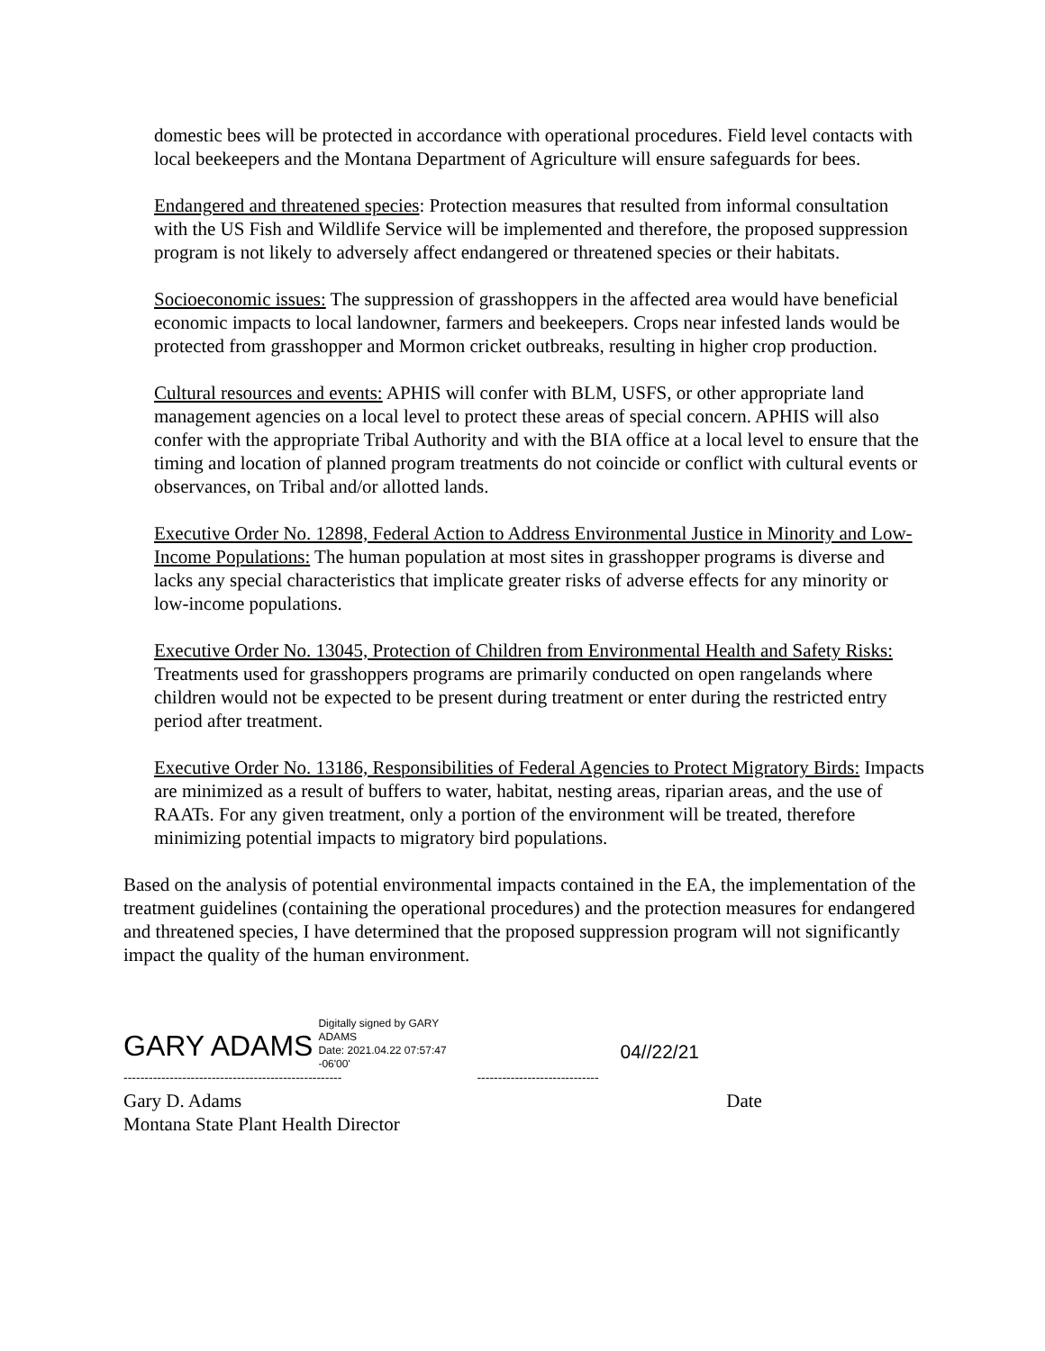domestic bees will be protected in accordance with operational procedures. Field level contacts with local beekeepers and the Montana Department of Agriculture will ensure safeguards for bees.
Endangered and threatened species: Protection measures that resulted from informal consultation with the US Fish and Wildlife Service will be implemented and therefore, the proposed suppression program is not likely to adversely affect endangered or threatened species or their habitats.
Socioeconomic issues: The suppression of grasshoppers in the affected area would have beneficial economic impacts to local landowner, farmers and beekeepers. Crops near infested lands would be protected from grasshopper and Mormon cricket outbreaks, resulting in higher crop production.
Cultural resources and events: APHIS will confer with BLM, USFS, or other appropriate land management agencies on a local level to protect these areas of special concern. APHIS will also confer with the appropriate Tribal Authority and with the BIA office at a local level to ensure that the timing and location of planned program treatments do not coincide or conflict with cultural events or observances, on Tribal and/or allotted lands.
Executive Order No. 12898, Federal Action to Address Environmental Justice in Minority and Low-Income Populations: The human population at most sites in grasshopper programs is diverse and lacks any special characteristics that implicate greater risks of adverse effects for any minority or low-income populations.
Executive Order No. 13045, Protection of Children from Environmental Health and Safety Risks: Treatments used for grasshoppers programs are primarily conducted on open rangelands where children would not be expected to be present during treatment or enter during the restricted entry period after treatment.
Executive Order No. 13186, Responsibilities of Federal Agencies to Protect Migratory Birds: Impacts are minimized as a result of buffers to water, habitat, nesting areas, riparian areas, and the use of RAATs. For any given treatment, only a portion of the environment will be treated, therefore minimizing potential impacts to migratory bird populations.
Based on the analysis of potential environmental impacts contained in the EA, the implementation of the treatment guidelines (containing the operational procedures) and the protection measures for endangered and threatened species, I have determined that the proposed suppression program will not significantly impact the quality of the human environment.
GARY ADAMS
Digitally signed by GARY ADAMS
Date: 2021.04.22 07:57:47 -06'00'
04//22/21
---------------------------------------------------- -----------------------------
Gary D. Adams Date
Montana State Plant Health Director